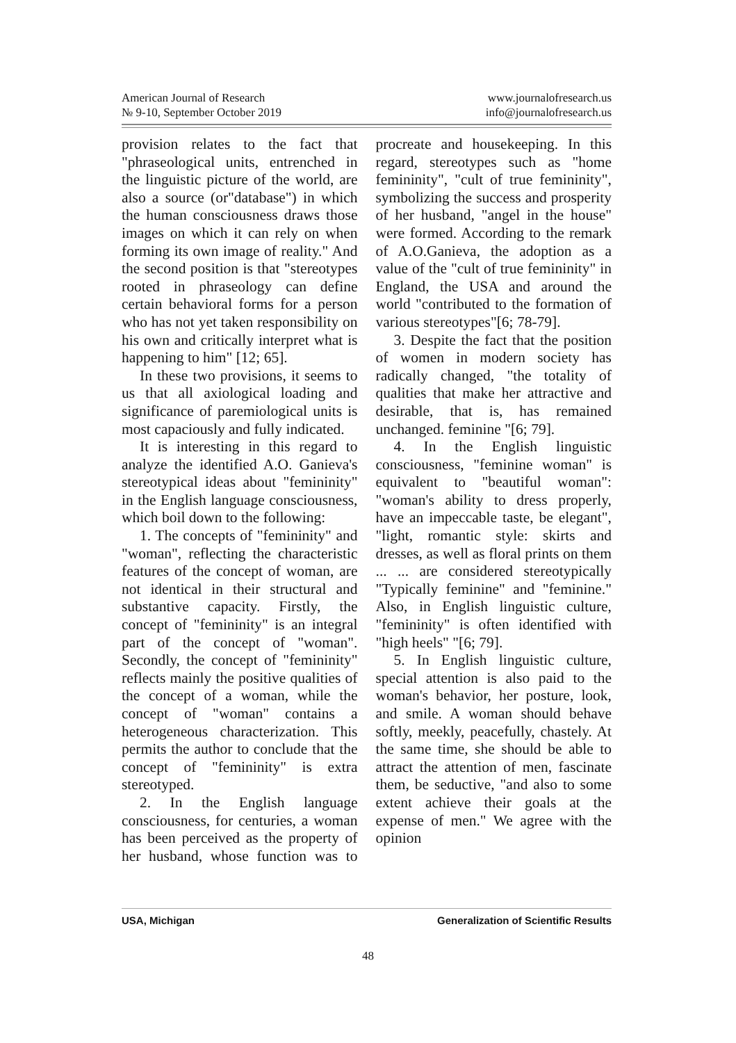American Journal of Research
№ 9-10, September October 2019
www.journalofresearch.us
info@journalofresearch.us
provision relates to the fact that "phraseological units, entrenched in the linguistic picture of the world, are also a source (or"database") in which the human consciousness draws those images on which it can rely on when forming its own image of reality." And the second position is that "stereotypes rooted in phraseology can define certain behavioral forms for a person who has not yet taken responsibility on his own and critically interpret what is happening to him" [12; 65].
In these two provisions, it seems to us that all axiological loading and significance of paremiological units is most capaciously and fully indicated.
It is interesting in this regard to analyze the identified A.O. Ganieva's stereotypical ideas about "femininity" in the English language consciousness, which boil down to the following:
1. The concepts of "femininity" and "woman", reflecting the characteristic features of the concept of woman, are not identical in their structural and substantive capacity. Firstly, the concept of "femininity" is an integral part of the concept of "woman". Secondly, the concept of "femininity" reflects mainly the positive qualities of the concept of a woman, while the concept of "woman" contains a heterogeneous characterization. This permits the author to conclude that the concept of "femininity" is extra stereotyped.
2. In the English language consciousness, for centuries, a woman has been perceived as the property of her husband, whose function was to procreate and housekeeping. In this regard, stereotypes such as "home femininity", "cult of true femininity", symbolizing the success and prosperity of her husband, "angel in the house" were formed. According to the remark of A.O.Ganieva, the adoption as a value of the "cult of true femininity" in England, the USA and around the world "contributed to the formation of various stereotypes"[6; 78-79].
3. Despite the fact that the position of women in modern society has radically changed, "the totality of qualities that make her attractive and desirable, that is, has remained unchanged. feminine "[6; 79].
4. In the English linguistic consciousness, "feminine woman" is equivalent to "beautiful woman": "woman's ability to dress properly, have an impeccable taste, be elegant", "light, romantic style: skirts and dresses, as well as floral prints on them ... ... are considered stereotypically "Typically feminine" and "feminine." Also, in English linguistic culture, "femininity" is often identified with "high heels" "[6; 79].
5. In English linguistic culture, special attention is also paid to the woman's behavior, her posture, look, and smile. A woman should behave softly, meekly, peacefully, chastely. At the same time, she should be able to attract the attention of men, fascinate them, be seductive, "and also to some extent achieve their goals at the expense of men." We agree with the opinion
USA, Michigan Generalization of Scientific Results
48